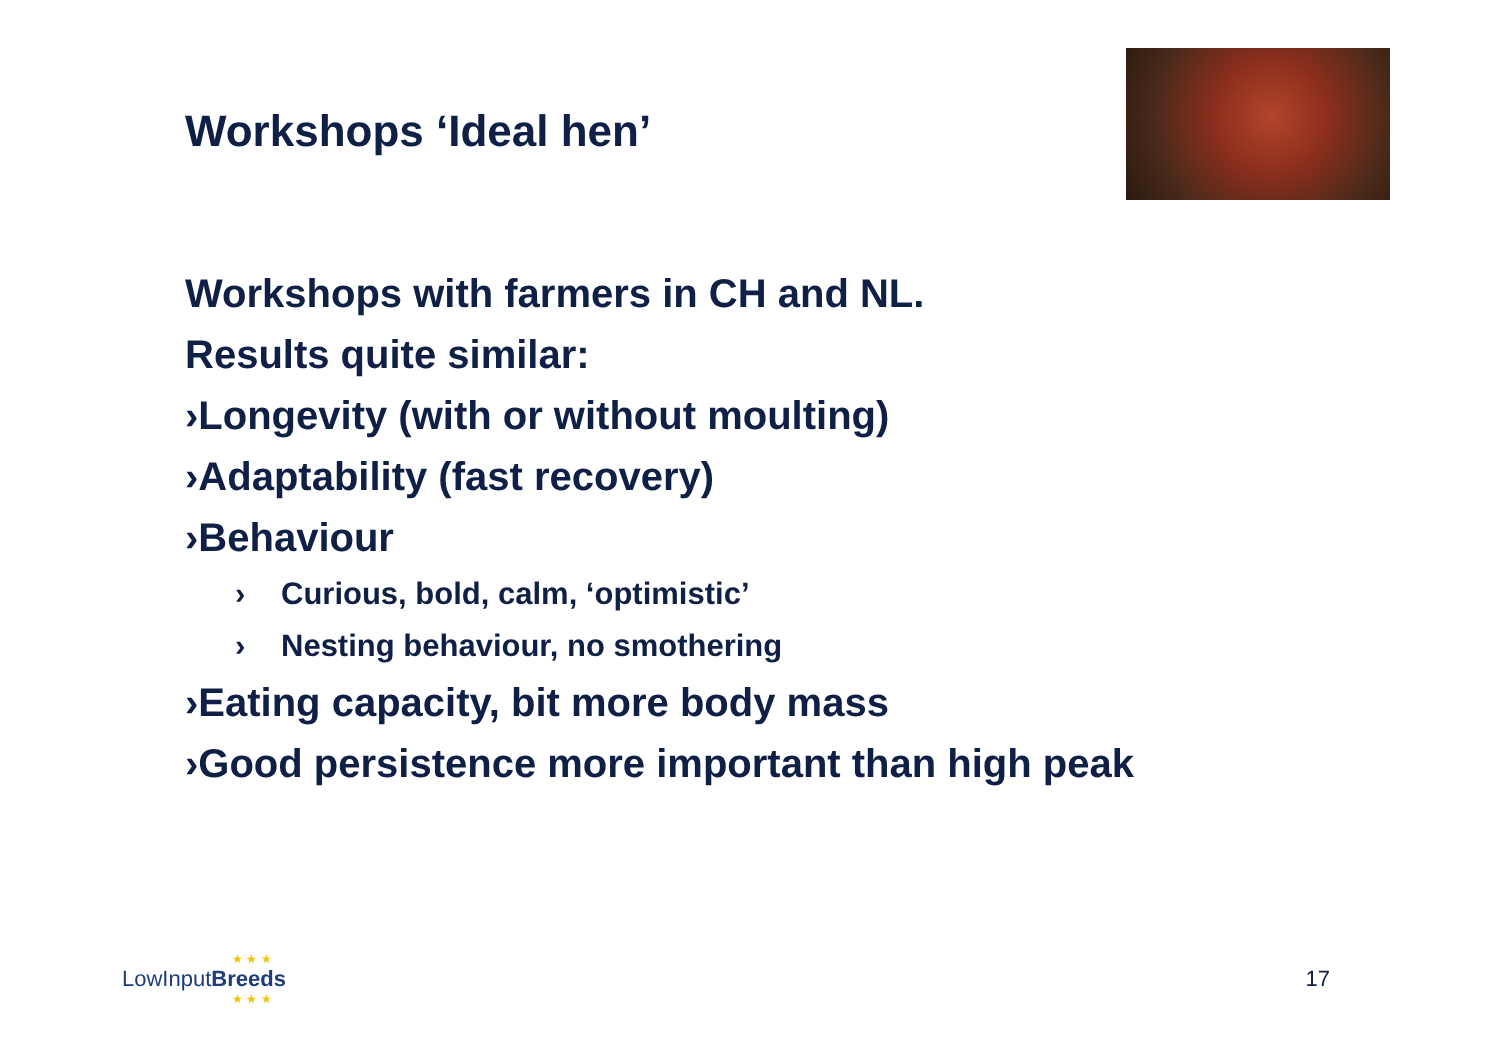Workshops ‘Ideal hen’
Workshops with farmers in CH and NL.
Results quite similar:
›Longevity (with or without moulting)
›Adaptability (fast recovery)
›Behaviour
› Curious, bold, calm, ‘optimistic’
› Nesting behaviour, no smothering
›Eating capacity, bit more body mass
›Good persistence more important than high peak
★ ★ ★
LowInputBreeds
★ ★ ★
17